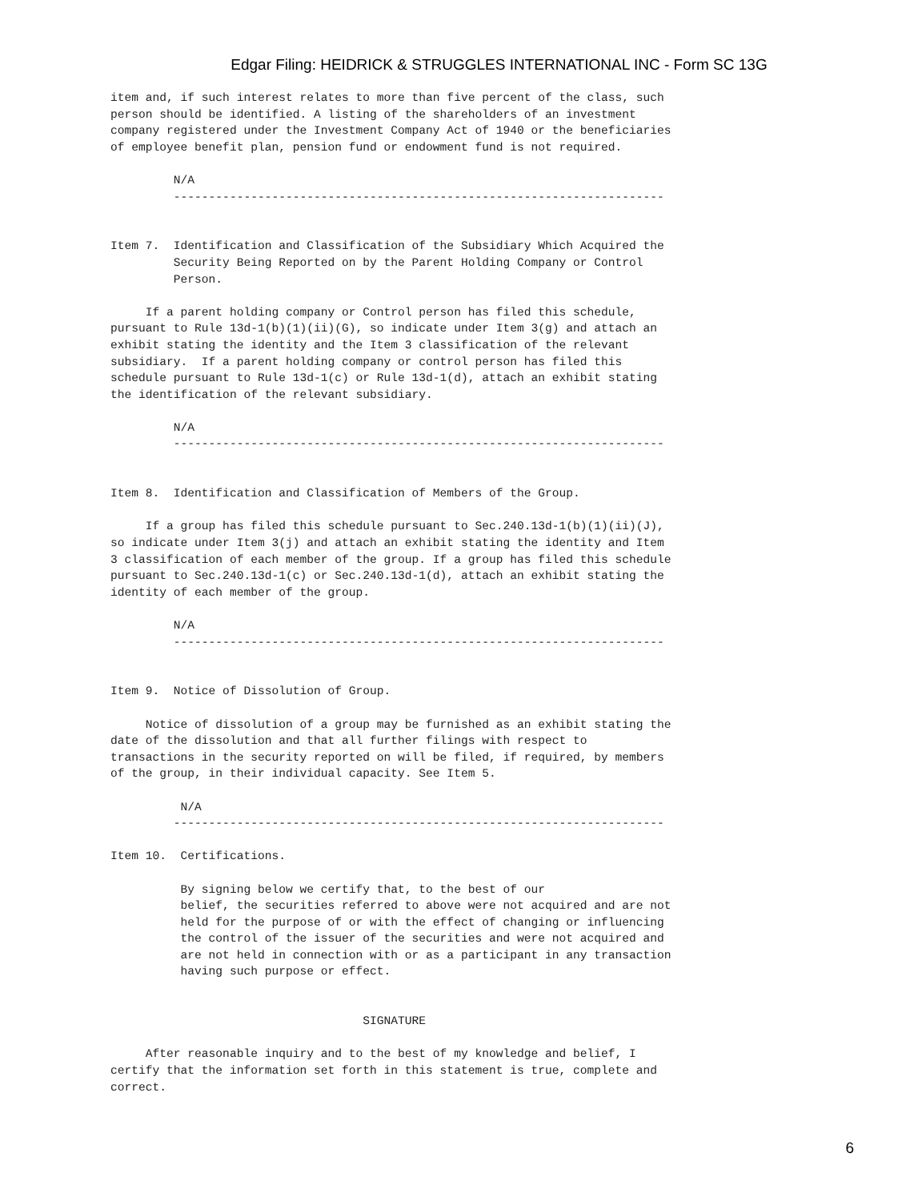Edgar Filing: HEIDRICK & STRUGGLES INTERNATIONAL INC - Form SC 13G
item and, if such interest relates to more than five percent of the class, such
person should be identified. A listing of the shareholders of an investment
company registered under the Investment Company Act of 1940 or the beneficiaries
of employee benefit plan, pension fund or endowment fund is not required.

         N/A
         ----------------------------------------------------------------------


Item 7.  Identification and Classification of the Subsidiary Which Acquired the
         Security Being Reported on by the Parent Holding Company or Control
         Person.

     If a parent holding company or Control person has filed this schedule,
pursuant to Rule 13d-1(b)(1)(ii)(G), so indicate under Item 3(g) and attach an
exhibit stating the identity and the Item 3 classification of the relevant
subsidiary.  If a parent holding company or control person has filed this
schedule pursuant to Rule 13d-1(c) or Rule 13d-1(d), attach an exhibit stating
the identification of the relevant subsidiary.

         N/A
         ----------------------------------------------------------------------


Item 8.  Identification and Classification of Members of the Group.

     If a group has filed this schedule pursuant to Sec.240.13d-1(b)(1)(ii)(J),
so indicate under Item 3(j) and attach an exhibit stating the identity and Item
3 classification of each member of the group. If a group has filed this schedule
pursuant to Sec.240.13d-1(c) or Sec.240.13d-1(d), attach an exhibit stating the
identity of each member of the group.

         N/A
         ----------------------------------------------------------------------


Item 9.  Notice of Dissolution of Group.

     Notice of dissolution of a group may be furnished as an exhibit stating the
date of the dissolution and that all further filings with respect to
transactions in the security reported on will be filed, if required, by members
of the group, in their individual capacity. See Item 5.

          N/A
         ----------------------------------------------------------------------

Item 10.  Certifications.

          By signing below we certify that, to the best of our
          belief, the securities referred to above were not acquired and are not
          held for the purpose of or with the effect of changing or influencing
          the control of the issuer of the securities and were not acquired and
          are not held in connection with or as a participant in any transaction
          having such purpose or effect.


                                    SIGNATURE

     After reasonable inquiry and to the best of my knowledge and belief, I
certify that the information set forth in this statement is true, complete and
correct.
6